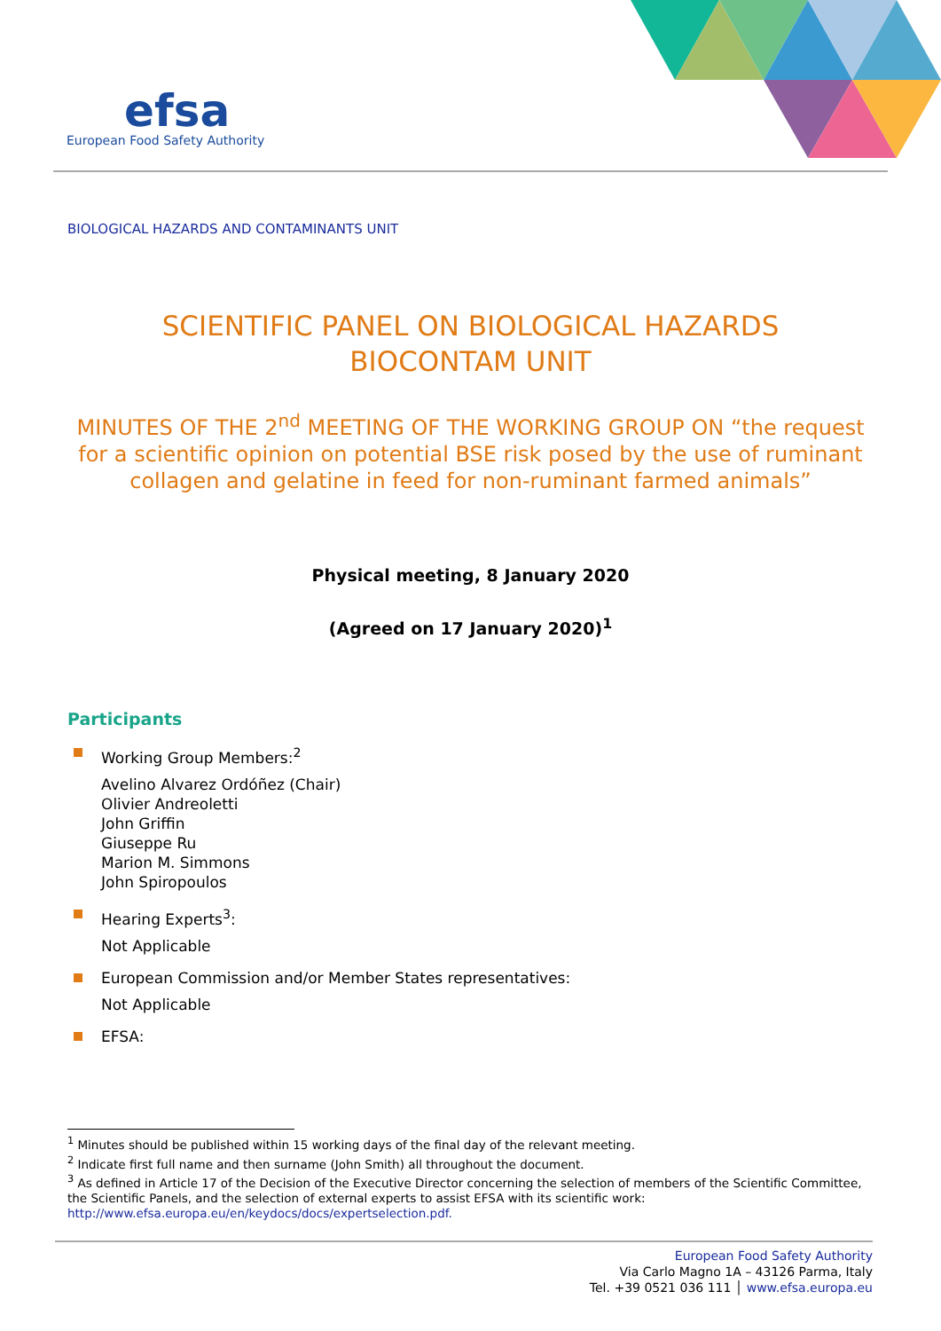efsa
European Food Safety Authority
BIOLOGICAL HAZARDS AND CONTAMINANTS UNIT
SCIENTIFIC PANEL ON BIOLOGICAL HAZARDS
BIOCONTAM UNIT
MINUTES OF THE 2<sup>nd</sup> MEETING OF THE WORKING GROUP ON “the request for a scientific opinion on potential BSE risk posed by the use of ruminant collagen and gelatine in feed for non-ruminant farmed animals”
Physical meeting, 8 January 2020
(Agreed on 17 January 2020)<sup>1</sup>
Participants
Working Group Members:<sup>2</sup>
Avelino Alvarez Ordóñez (Chair)
Olivier Andreoletti
John Griffin
Giuseppe Ru
Marion M. Simmons
John Spiropoulos
Hearing Experts<sup>3</sup>:
Not Applicable
European Commission and/or Member States representatives:
Not Applicable
EFSA:
<sup>1</sup> Minutes should be published within 15 working days of the final day of the relevant meeting.
<sup>2</sup> Indicate first full name and then surname (John Smith) all throughout the document.
<sup>3</sup> As defined in Article 17 of the Decision of the Executive Director concerning the selection of members of the Scientific Committee, the Scientific Panels, and the selection of external experts to assist EFSA with its scientific work: http://www.efsa.europa.eu/en/keydocs/docs/expertselection.pdf.
European Food Safety Authority
Via Carlo Magno 1A – 43126 Parma, Italy
Tel. +39 0521 036 111 │ www.efsa.europa.eu